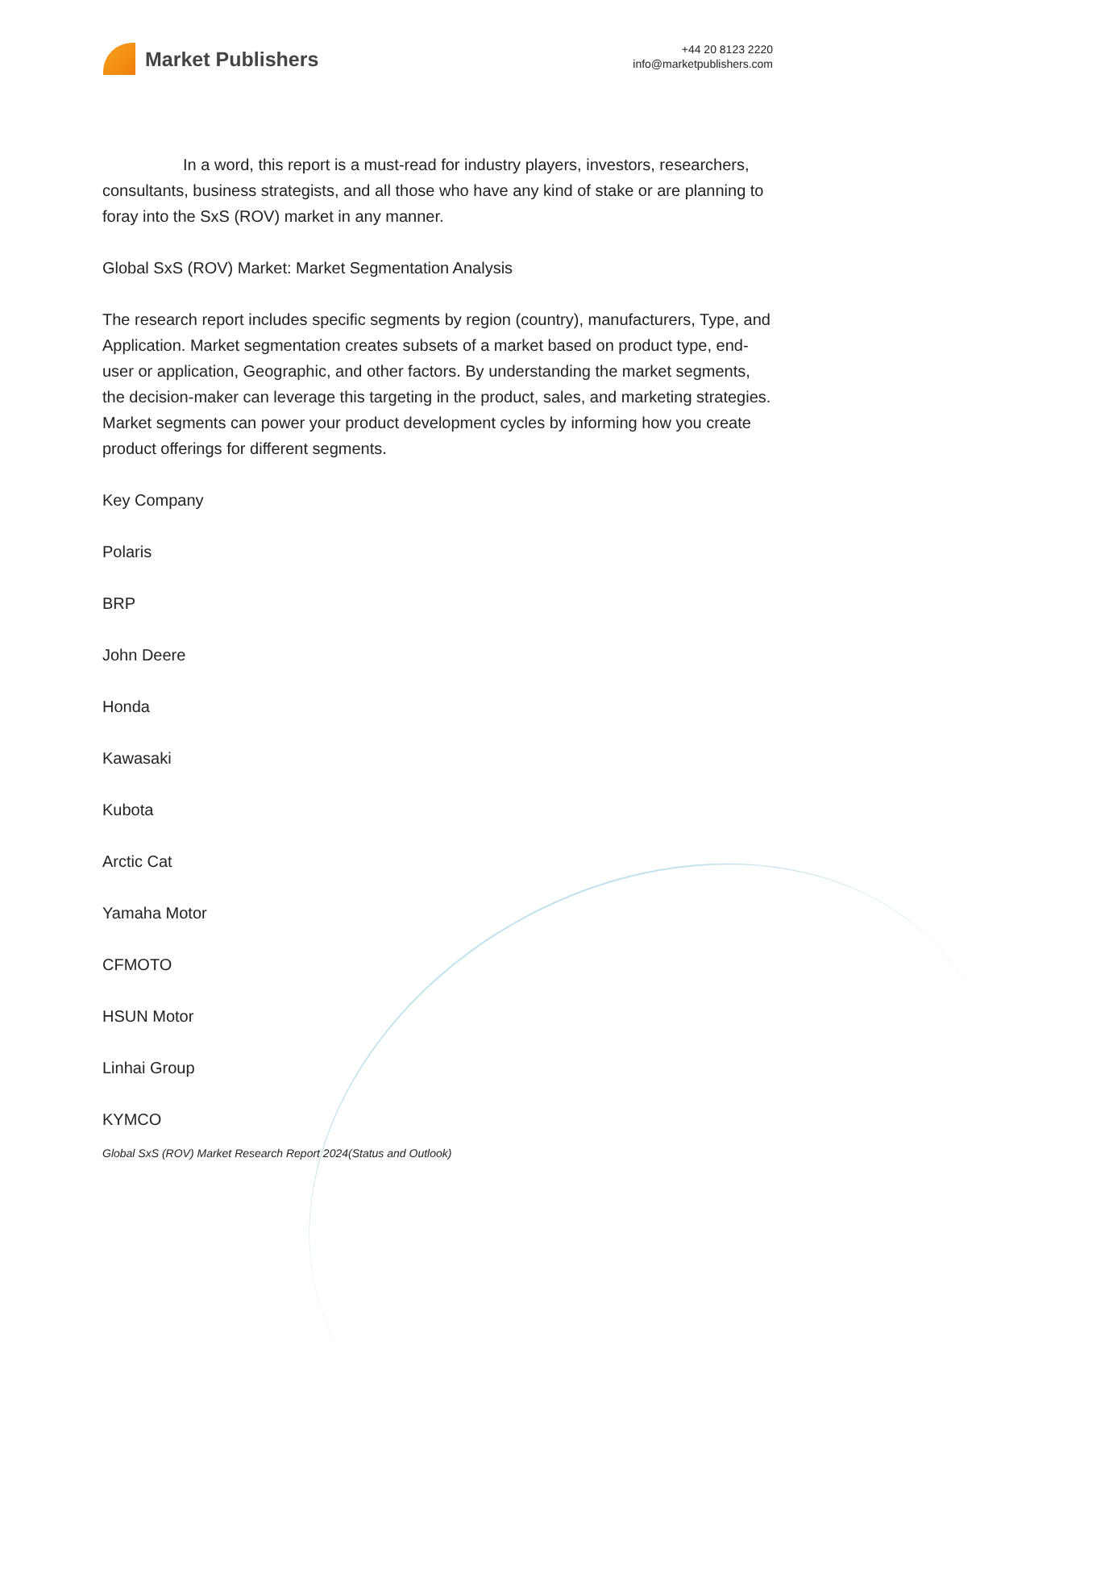Market Publishers
+44 20 8123 2220
info@marketpublishers.com
In a word, this report is a must-read for industry players, investors, researchers, consultants, business strategists, and all those who have any kind of stake or are planning to foray into the SxS (ROV) market in any manner.
Global SxS (ROV) Market: Market Segmentation Analysis
The research report includes specific segments by region (country), manufacturers, Type, and Application. Market segmentation creates subsets of a market based on product type, end-user or application, Geographic, and other factors. By understanding the market segments, the decision-maker can leverage this targeting in the product, sales, and marketing strategies. Market segments can power your product development cycles by informing how you create product offerings for different segments.
Key Company
Polaris
BRP
John Deere
Honda
Kawasaki
Kubota
Arctic Cat
Yamaha Motor
CFMOTO
HSUN Motor
Linhai Group
KYMCO
Global SxS (ROV) Market Research Report 2024(Status and Outlook)